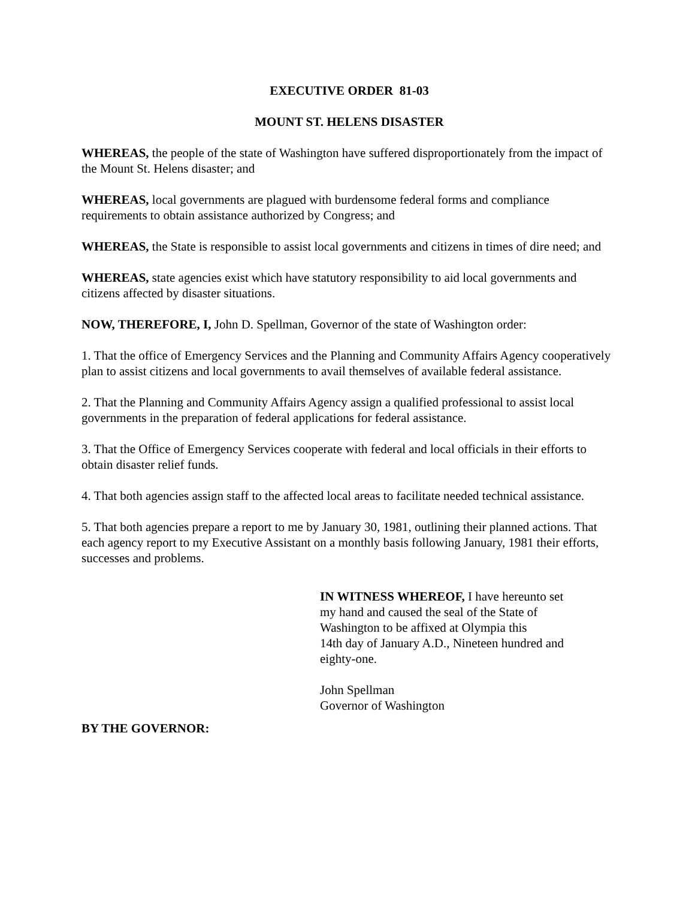EXECUTIVE ORDER 81-03
MOUNT ST. HELENS DISASTER
WHEREAS, the people of the state of Washington have suffered disproportionately from the impact of the Mount St. Helens disaster; and
WHEREAS, local governments are plagued with burdensome federal forms and compliance requirements to obtain assistance authorized by Congress; and
WHEREAS, the State is responsible to assist local governments and citizens in times of dire need; and
WHEREAS, state agencies exist which have statutory responsibility to aid local governments and citizens affected by disaster situations.
NOW, THEREFORE, I, John D. Spellman, Governor of the state of Washington order:
1. That the office of Emergency Services and the Planning and Community Affairs Agency cooperatively plan to assist citizens and local governments to avail themselves of available federal assistance.
2. That the Planning and Community Affairs Agency assign a qualified professional to assist local governments in the preparation of federal applications for federal assistance.
3. That the Office of Emergency Services cooperate with federal and local officials in their efforts to obtain disaster relief funds.
4. That both agencies assign staff to the affected local areas to facilitate needed technical assistance.
5. That both agencies prepare a report to me by January 30, 1981, outlining their planned actions. That each agency report to my Executive Assistant on a monthly basis following January, 1981 their efforts, successes and problems.
IN WITNESS WHEREOF, I have hereunto set
my hand and caused the seal of the State of
Washington to be affixed at Olympia this
14th day of January A.D., Nineteen hundred and
eighty-one.
John Spellman
Governor of Washington
BY THE GOVERNOR: